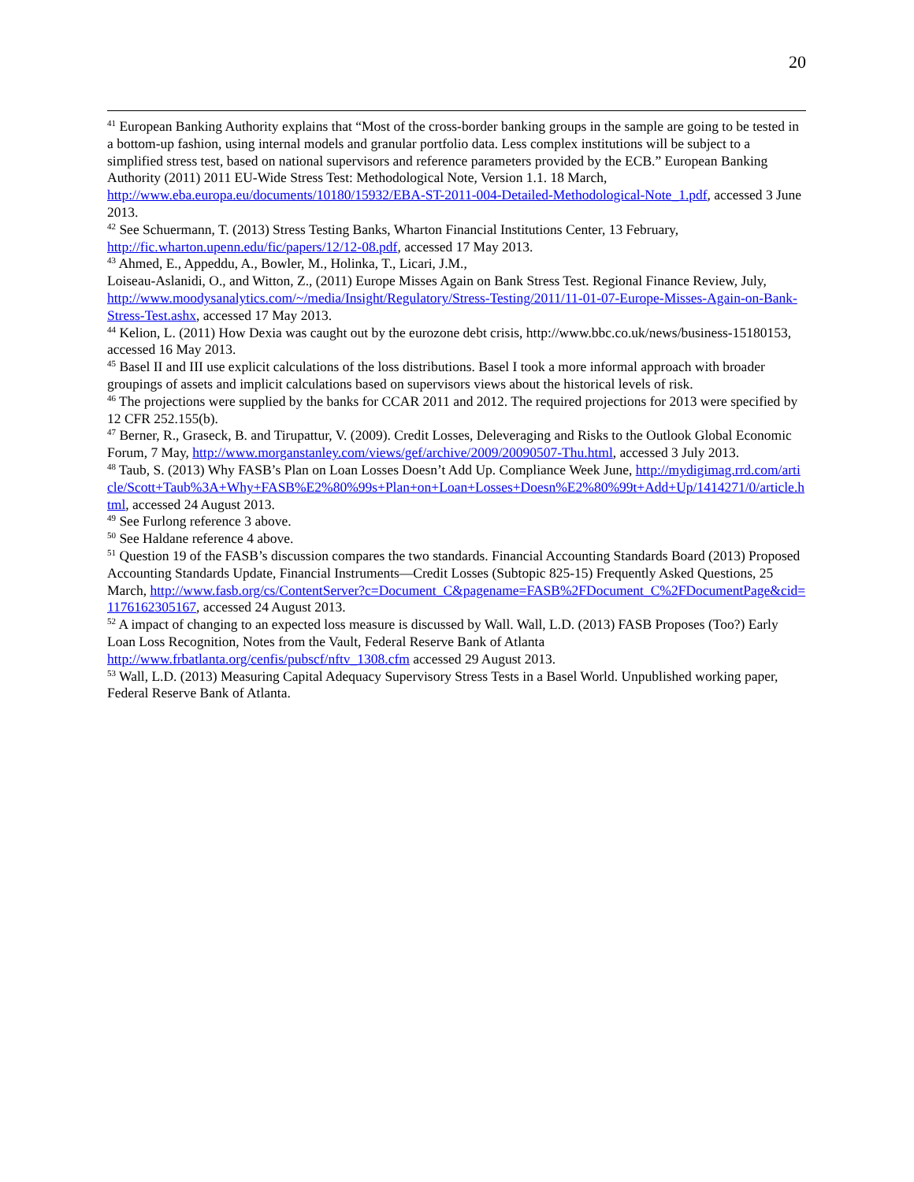20
<sup>41</sup> European Banking Authority explains that “Most of the cross-border banking groups in the sample are going to be tested in a bottom-up fashion, using internal models and granular portfolio data. Less complex institutions will be subject to a simplified stress test, based on national supervisors and reference parameters provided by the ECB.” European Banking Authority (2011) 2011 EU-Wide Stress Test: Methodological Note, Version 1.1. 18 March, http://www.eba.europa.eu/documents/10180/15932/EBA-ST-2011-004-Detailed-Methodological-Note_1.pdf, accessed 3 June 2013.
<sup>42</sup> See Schuermann, T. (2013) Stress Testing Banks, Wharton Financial Institutions Center, 13 February, http://fic.wharton.upenn.edu/fic/papers/12/12-08.pdf, accessed 17 May 2013.
<sup>43</sup> Ahmed, E., Appeddu, A., Bowler, M., Holinka, T., Licari, J.M.,
Loiseau-Aslanidi, O., and Witton, Z., (2011) Europe Misses Again on Bank Stress Test. Regional Finance Review, July, http://www.moodysanalytics.com/~/media/Insight/Regulatory/Stress-Testing/2011/11-01-07-Europe-Misses-Again-on-Bank-Stress-Test.ashx, accessed 17 May 2013.
<sup>44</sup> Kelion, L. (2011) How Dexia was caught out by the eurozone debt crisis, http://www.bbc.co.uk/news/business-15180153, accessed 16 May 2013.
<sup>45</sup> Basel II and III use explicit calculations of the loss distributions. Basel I took a more informal approach with broader groupings of assets and implicit calculations based on supervisors views about the historical levels of risk.
<sup>46</sup> The projections were supplied by the banks for CCAR 2011 and 2012. The required projections for 2013 were specified by 12 CFR 252.155(b).
<sup>47</sup> Berner, R., Graseck, B. and Tirupattur, V. (2009). Credit Losses, Deleveraging and Risks to the Outlook Global Economic Forum, 7 May, http://www.morganstanley.com/views/gef/archive/2009/20090507-Thu.html, accessed 3 July 2013.
<sup>48</sup> Taub, S. (2013) Why FASB’s Plan on Loan Losses Doesn’t Add Up. Compliance Week June, http://mydigimag.rrd.com/article/Scott+Taub%3A+Why+FASB%E2%80%99s+Plan+on+Loan+Losses+Doesn%E2%80%99t+Add+Up/1414271/0/article.html, accessed 24 August 2013.
<sup>49</sup> See Furlong reference 3 above.
<sup>50</sup> See Haldane reference 4 above.
<sup>51</sup> Question 19 of the FASB’s discussion compares the two standards. Financial Accounting Standards Board (2013) Proposed Accounting Standards Update, Financial Instruments—Credit Losses (Subtopic 825-15) Frequently Asked Questions, 25 March, http://www.fasb.org/cs/ContentServer?c=Document_C&pagename=FASB%2FDocument_C%2FDocumentPage&cid=1176162305167, accessed 24 August 2013.
<sup>52</sup> A impact of changing to an expected loss measure is discussed by Wall. Wall, L.D. (2013) FASB Proposes (Too?) Early Loan Loss Recognition, Notes from the Vault, Federal Reserve Bank of Atlanta http://www.frbatlanta.org/cenfis/pubscf/nftv_1308.cfm accessed 29 August 2013.
<sup>53</sup> Wall, L.D. (2013) Measuring Capital Adequacy Supervisory Stress Tests in a Basel World. Unpublished working paper, Federal Reserve Bank of Atlanta.